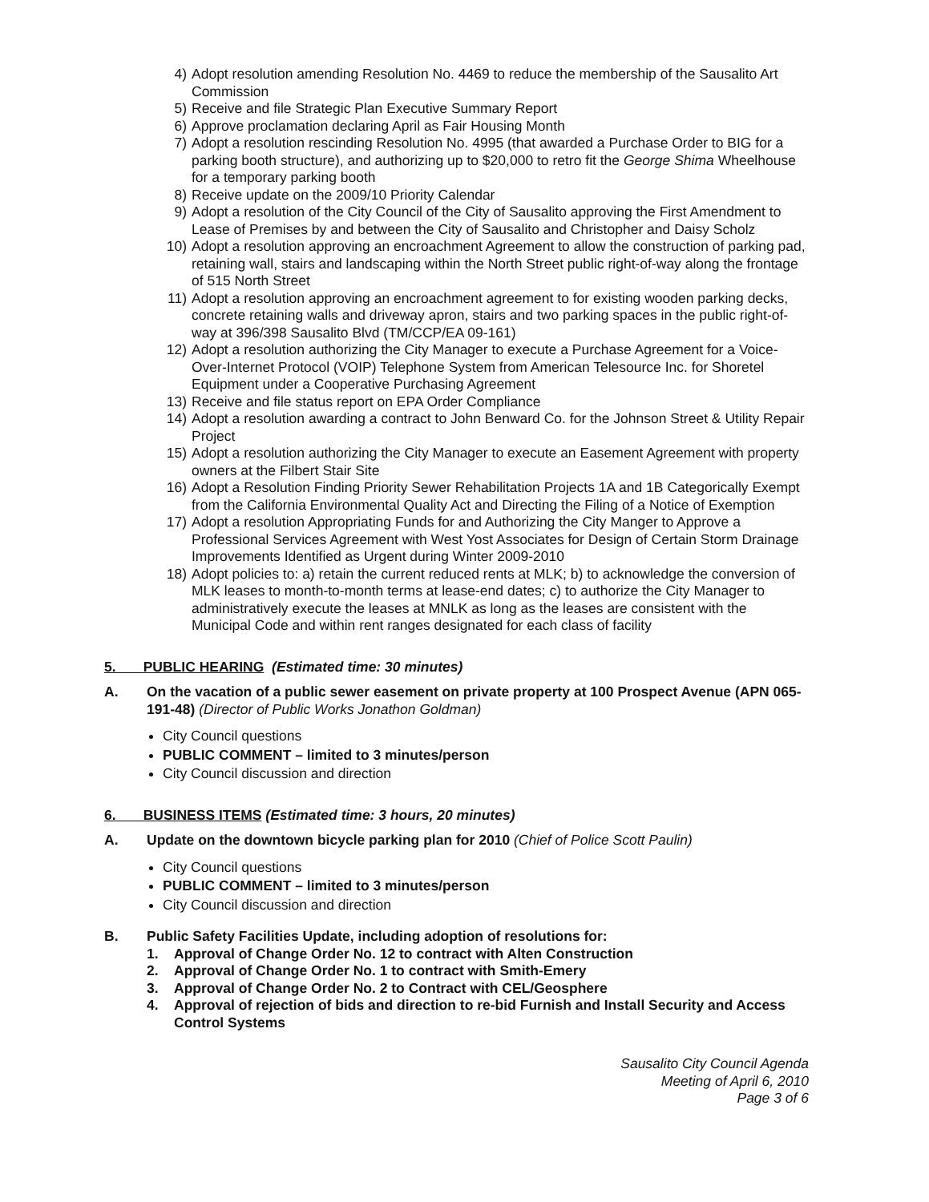4) Adopt resolution amending Resolution No. 4469 to reduce the membership of the Sausalito Art Commission
5) Receive and file Strategic Plan Executive Summary Report
6) Approve proclamation declaring April as Fair Housing Month
7) Adopt a resolution rescinding Resolution No. 4995 (that awarded a Purchase Order to BIG for a parking booth structure), and authorizing up to $20,000 to retro fit the George Shima Wheelhouse for a temporary parking booth
8) Receive update on the 2009/10 Priority Calendar
9) Adopt a resolution of the City Council of the City of Sausalito approving the First Amendment to Lease of Premises by and between the City of Sausalito and Christopher and Daisy Scholz
10) Adopt a resolution approving an encroachment Agreement to allow the construction of parking pad, retaining wall, stairs and landscaping within the North Street public right-of-way along the frontage of 515 North Street
11) Adopt a resolution approving an encroachment agreement to for existing wooden parking decks, concrete retaining walls and driveway apron, stairs and two parking spaces in the public right-of-way at 396/398 Sausalito Blvd (TM/CCP/EA 09-161)
12) Adopt a resolution authorizing the City Manager to execute a Purchase Agreement for a Voice-Over-Internet Protocol (VOIP) Telephone System from American Telesource Inc. for Shoretel Equipment under a Cooperative Purchasing Agreement
13) Receive and file status report on EPA Order Compliance
14) Adopt a resolution awarding a contract to John Benward Co. for the Johnson Street & Utility Repair Project
15) Adopt a resolution authorizing the City Manager to execute an Easement Agreement with property owners at the Filbert Stair Site
16) Adopt a Resolution Finding Priority Sewer Rehabilitation Projects 1A and 1B Categorically Exempt from the California Environmental Quality Act and Directing the Filing of a Notice of Exemption
17) Adopt a resolution Appropriating Funds for and Authorizing the City Manger to Approve a Professional Services Agreement with West Yost Associates for Design of Certain Storm Drainage Improvements Identified as Urgent during Winter 2009-2010
18) Adopt policies to: a) retain the current reduced rents at MLK; b) to acknowledge the conversion of MLK leases to month-to-month terms at lease-end dates; c) to authorize the City Manager to administratively execute the leases at MNLK as long as the leases are consistent with the Municipal Code and within rent ranges designated for each class of facility
5. PUBLIC HEARING (Estimated time: 30 minutes)
A. On the vacation of a public sewer easement on private property at 100 Prospect Avenue (APN 065-191-48) (Director of Public Works Jonathon Goldman)
City Council questions
PUBLIC COMMENT – limited to 3 minutes/person
City Council discussion and direction
6. BUSINESS ITEMS (Estimated time: 3 hours, 20 minutes)
A. Update on the downtown bicycle parking plan for 2010 (Chief of Police Scott Paulin)
City Council questions
PUBLIC COMMENT – limited to 3 minutes/person
City Council discussion and direction
B. Public Safety Facilities Update, including adoption of resolutions for:
1. Approval of Change Order No. 12 to contract with Alten Construction
2. Approval of Change Order No. 1 to contract with Smith-Emery
3. Approval of Change Order No. 2 to Contract with CEL/Geosphere
4. Approval of rejection of bids and direction to re-bid Furnish and Install Security and Access Control Systems
Sausalito City Council Agenda
Meeting of April 6, 2010
Page 3 of 6